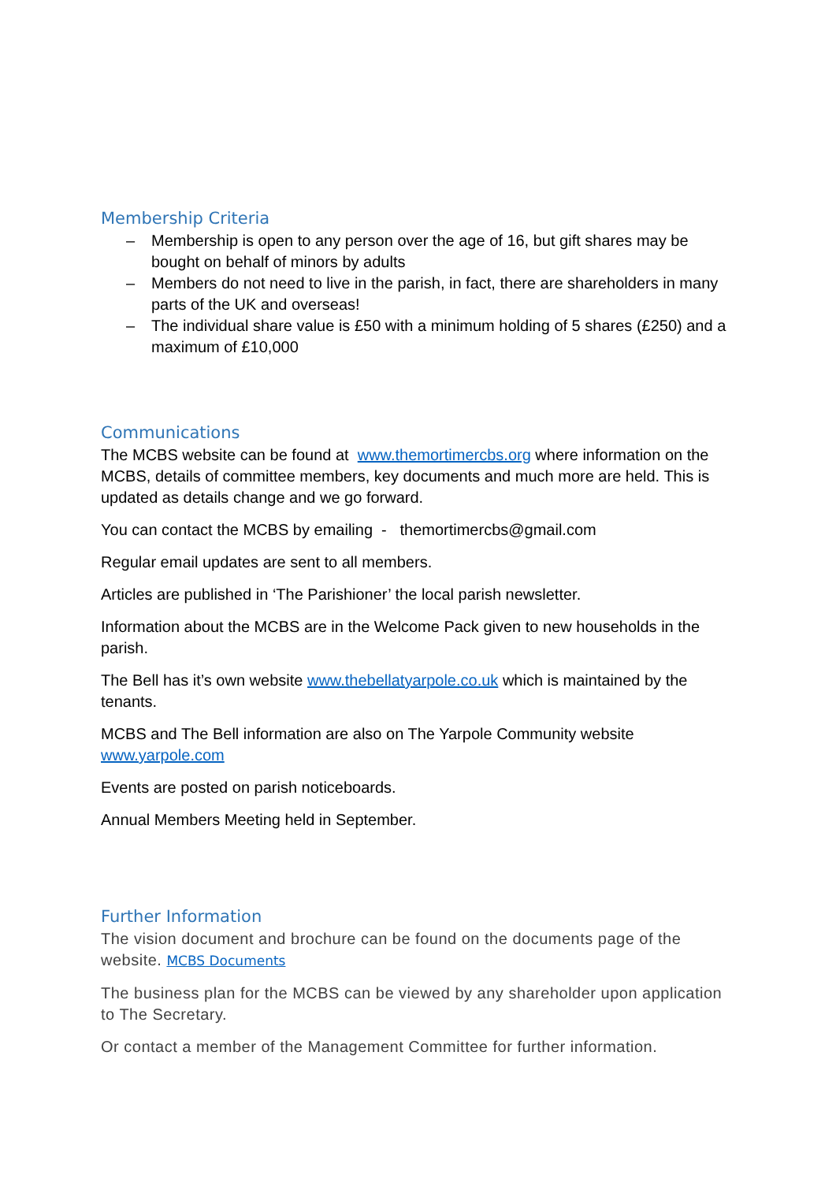Membership Criteria
– Membership is open to any person over the age of 16, but gift shares may be bought on behalf of minors by adults
– Members do not need to live in the parish, in fact, there are shareholders in many parts of the UK and overseas!
– The individual share value is £50 with a minimum holding of 5 shares (£250) and a maximum of £10,000
Communications
The MCBS website can be found at www.themortimercbs.org where information on the MCBS, details of committee members, key documents and much more are held. This is updated as details change and we go forward.
You can contact the MCBS by emailing - themortimercbs@gmail.com
Regular email updates are sent to all members.
Articles are published in ‘The Parishioner’ the local parish newsletter.
Information about the MCBS are in the Welcome Pack given to new households in the parish.
The Bell has it’s own website www.thebellatyarpole.co.uk which is maintained by the tenants.
MCBS and The Bell information are also on The Yarpole Community website www.yarpole.com
Events are posted on parish noticeboards.
Annual Members Meeting held in September.
Further Information
The vision document and brochure can be found on the documents page of the website. MCBS Documents
The business plan for the MCBS can be viewed by any shareholder upon application to The Secretary.
Or contact a member of the Management Committee for further information.